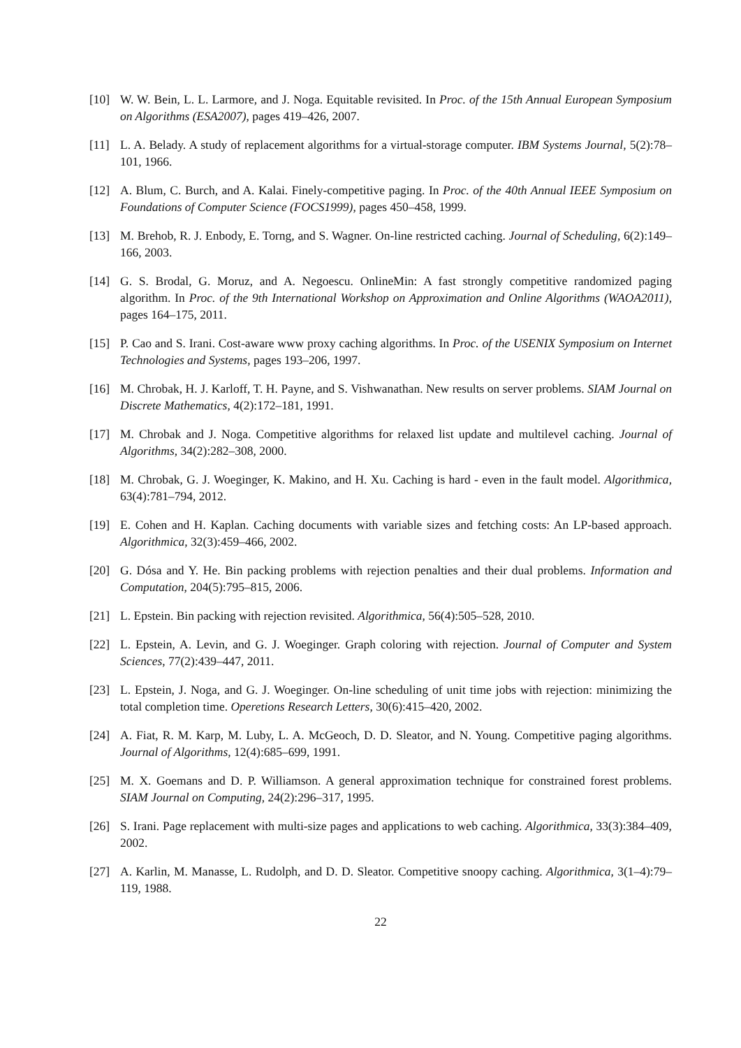[10] W. W. Bein, L. L. Larmore, and J. Noga. Equitable revisited. In Proc. of the 15th Annual European Symposium on Algorithms (ESA2007), pages 419–426, 2007.
[11] L. A. Belady. A study of replacement algorithms for a virtual-storage computer. IBM Systems Journal, 5(2):78–101, 1966.
[12] A. Blum, C. Burch, and A. Kalai. Finely-competitive paging. In Proc. of the 40th Annual IEEE Symposium on Foundations of Computer Science (FOCS1999), pages 450–458, 1999.
[13] M. Brehob, R. J. Enbody, E. Torng, and S. Wagner. On-line restricted caching. Journal of Scheduling, 6(2):149–166, 2003.
[14] G. S. Brodal, G. Moruz, and A. Negoescu. OnlineMin: A fast strongly competitive randomized paging algorithm. In Proc. of the 9th International Workshop on Approximation and Online Algorithms (WAOA2011), pages 164–175, 2011.
[15] P. Cao and S. Irani. Cost-aware www proxy caching algorithms. In Proc. of the USENIX Symposium on Internet Technologies and Systems, pages 193–206, 1997.
[16] M. Chrobak, H. J. Karloff, T. H. Payne, and S. Vishwanathan. New results on server problems. SIAM Journal on Discrete Mathematics, 4(2):172–181, 1991.
[17] M. Chrobak and J. Noga. Competitive algorithms for relaxed list update and multilevel caching. Journal of Algorithms, 34(2):282–308, 2000.
[18] M. Chrobak, G. J. Woeginger, K. Makino, and H. Xu. Caching is hard - even in the fault model. Algorithmica, 63(4):781–794, 2012.
[19] E. Cohen and H. Kaplan. Caching documents with variable sizes and fetching costs: An LP-based approach. Algorithmica, 32(3):459–466, 2002.
[20] G. Dósa and Y. He. Bin packing problems with rejection penalties and their dual problems. Information and Computation, 204(5):795–815, 2006.
[21] L. Epstein. Bin packing with rejection revisited. Algorithmica, 56(4):505–528, 2010.
[22] L. Epstein, A. Levin, and G. J. Woeginger. Graph coloring with rejection. Journal of Computer and System Sciences, 77(2):439–447, 2011.
[23] L. Epstein, J. Noga, and G. J. Woeginger. On-line scheduling of unit time jobs with rejection: minimizing the total completion time. Operetions Research Letters, 30(6):415–420, 2002.
[24] A. Fiat, R. M. Karp, M. Luby, L. A. McGeoch, D. D. Sleator, and N. Young. Competitive paging algorithms. Journal of Algorithms, 12(4):685–699, 1991.
[25] M. X. Goemans and D. P. Williamson. A general approximation technique for constrained forest problems. SIAM Journal on Computing, 24(2):296–317, 1995.
[26] S. Irani. Page replacement with multi-size pages and applications to web caching. Algorithmica, 33(3):384–409, 2002.
[27] A. Karlin, M. Manasse, L. Rudolph, and D. D. Sleator. Competitive snoopy caching. Algorithmica, 3(1–4):79–119, 1988.
22